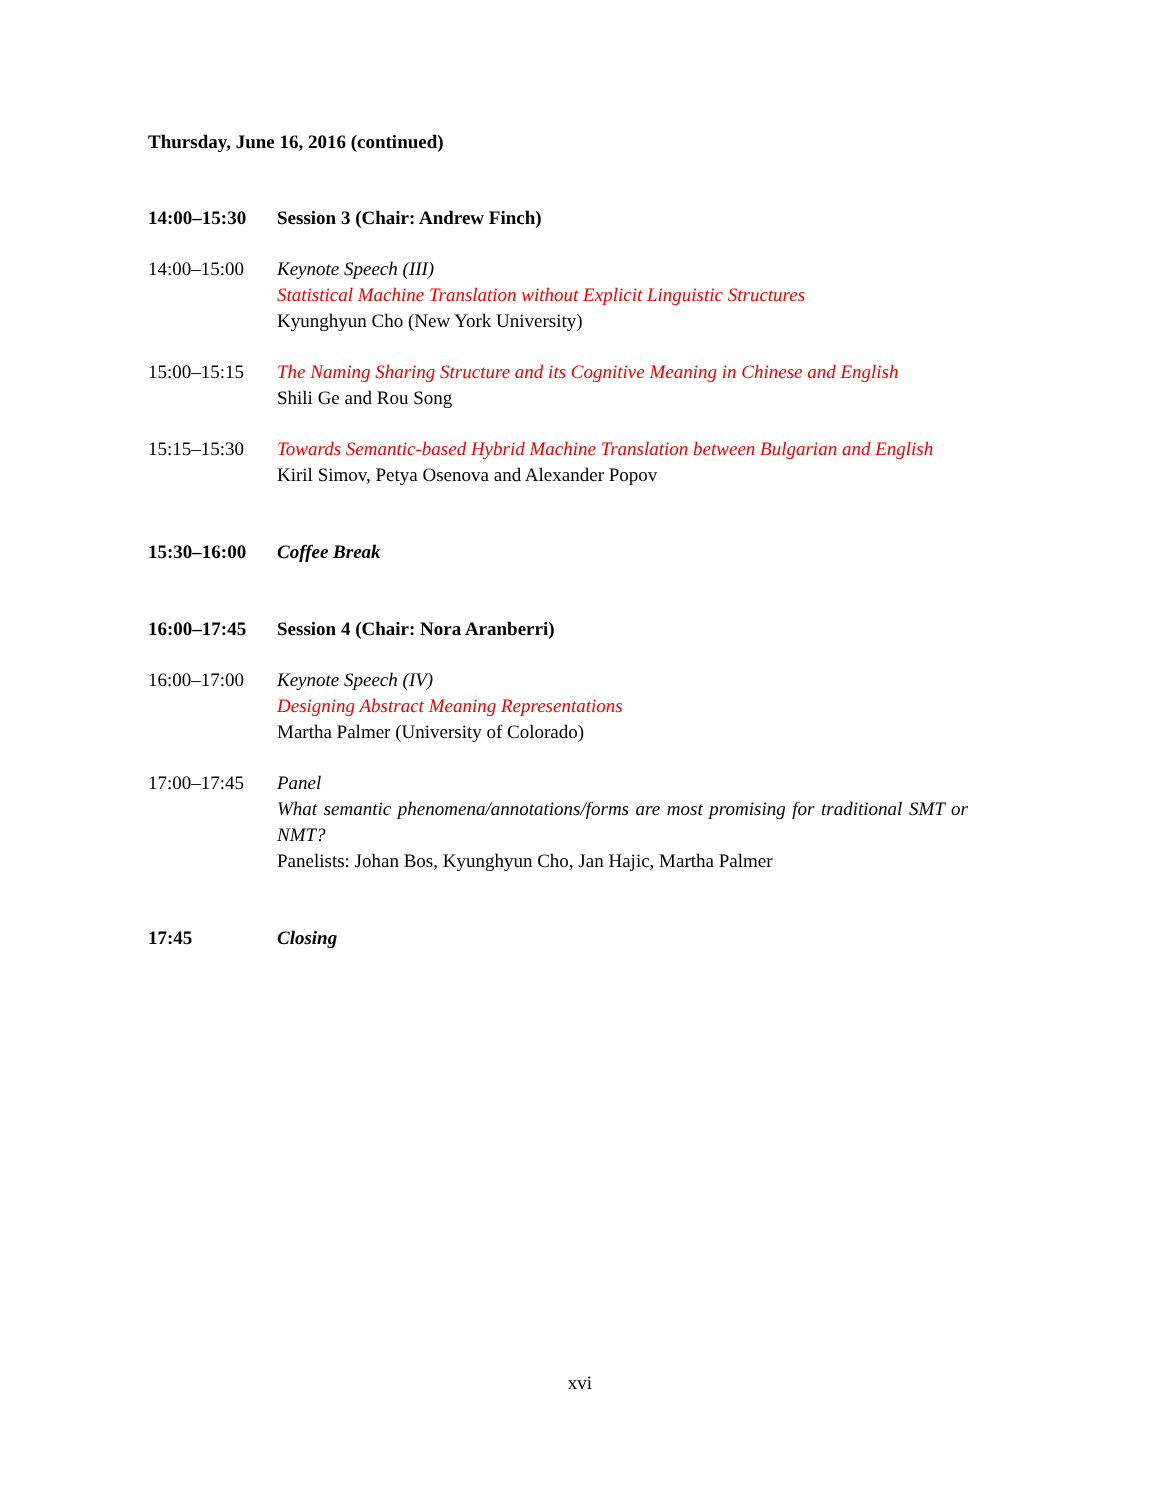Thursday, June 16, 2016 (continued)
14:00–15:30 Session 3 (Chair: Andrew Finch)
14:00–15:00 Keynote Speech (III)
Statistical Machine Translation without Explicit Linguistic Structures
Kyunghyun Cho (New York University)
15:00–15:15 The Naming Sharing Structure and its Cognitive Meaning in Chinese and English
Shili Ge and Rou Song
15:15–15:30 Towards Semantic-based Hybrid Machine Translation between Bulgarian and English
Kiril Simov, Petya Osenova and Alexander Popov
15:30–16:00 Coffee Break
16:00–17:45 Session 4 (Chair: Nora Aranberri)
16:00–17:00 Keynote Speech (IV)
Designing Abstract Meaning Representations
Martha Palmer (University of Colorado)
17:00–17:45 Panel
What semantic phenomena/annotations/forms are most promising for traditional SMT or NMT?
Panelists: Johan Bos, Kyunghyun Cho, Jan Hajic, Martha Palmer
17:45 Closing
xvi